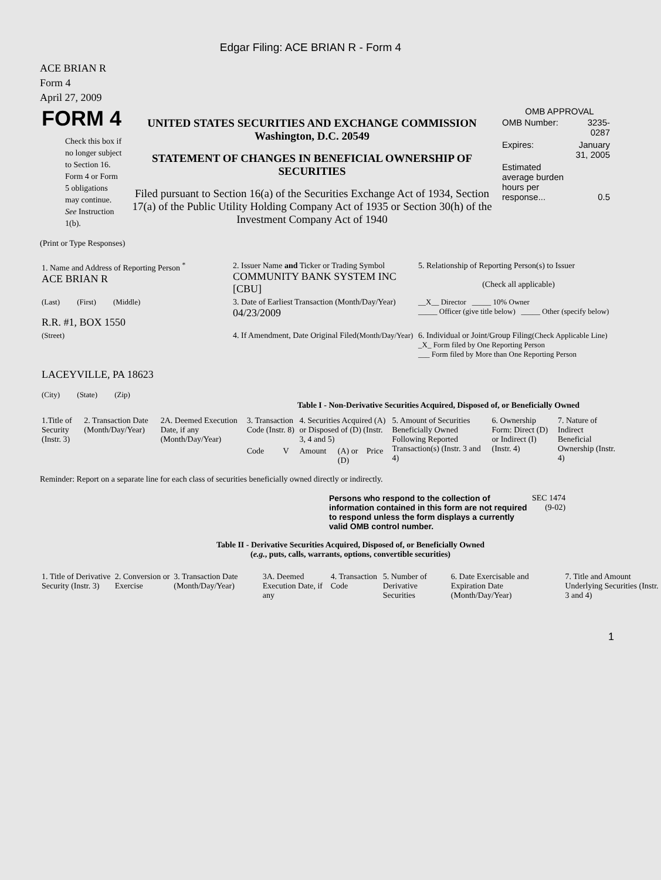Edgar Filing: ACE BRIAN R - Form 4
ACE BRIAN R
Form 4
April 27, 2009
| FORM 4 Check this box if no longer subject to Section 16. Form 4 or Form 5 obligations may continue. See Instruction 1(b). | UNITED STATES SECURITIES AND EXCHANGE COMMISSION Washington, D.C. 20549 STATEMENT OF CHANGES IN BENEFICIAL OWNERSHIP OF SECURITIES Filed pursuant to Section 16(a) of the Securities Exchange Act of 1934, Section 17(a) of the Public Utility Holding Company Act of 1935 or Section 30(h) of the Investment Company Act of 1940 | OMB APPROVAL / OMB Number: / 3235-0287 / / Expires: / January 31, 2005 / / Estimated average burden hours per response... / 0.5 / |
(Print or Type Responses)
| 1. Name and Address of Reporting Person <sup>*</sup> ACE BRIAN R | 2. Issuer Name and Ticker or Trading Symbol COMMUNITY BANK SYSTEM INC [CBU] | 5. Relationship of Reporting Person(s) to Issuer (Check all applicable) |
| (Last) (First) (Middle) R.R. #1, BOX 1550 | 3. Date of Earliest Transaction (Month/Day/Year) 04/23/2009 | __X__ Director _____ 10% Owner _____ Officer (give title below) _____ Other (specify below) |
| (Street) LACEYVILLE, PA 18623 (City) (State) (Zip) | 4. If Amendment, Date Original Filed (Month/Day/Year) | 6. Individual or Joint/Group Filing (Check Applicable Line) _X_ Form filed by One Reporting Person ___ Form filed by More than One Reporting Person |
Table I - Non-Derivative Securities Acquired, Disposed of, or Beneficially Owned
| 1.Title of Security (Instr. 3) | 2. Transaction Date (Month/Day/Year) | 2A. Deemed Execution Date, if any (Month/Day/Year) | 3. Transaction Code (Instr. 8) | | 4. Securities Acquired (A) or Disposed of (D) (Instr. 3, 4 and 5) | | | 5. Amount of Securities Beneficially Owned Following Reported Transaction(s) (Instr. 3 and 4) | 6. Ownership Form: Direct (D) or Indirect (I) (Instr. 4) | 7. Nature of Indirect Beneficial Ownership (Instr. 4) |
| --- | --- | --- | --- | --- | --- | --- | --- | --- | --- | --- |
| | | | Code | V | Amount | (A) or (D) | Price | | | |
Reminder: Report on a separate line for each class of securities beneficially owned directly or indirectly.
| Persons who respond to the collection of information contained in this form are not required to respond unless the form displays a currently valid OMB control number. | SEC 1474 (9-02) |
Table II - Derivative Securities Acquired, Disposed of, or Beneficially Owned
(e.g., puts, calls, warrants, options, convertible securities)
| 1. Title of Derivative Security (Instr. 3) | 2. Conversion or Exercise | 3. Transaction Date (Month/Day/Year) | 3A. Deemed Execution Date, if any | 4. Transaction Code | 5. Number of Derivative Securities | 6. Date Exercisable and Expiration Date (Month/Day/Year) | 7. Title and Amount Underlying Securities (Instr. 3 and 4) |
| --- | --- | --- | --- | --- | --- | --- | --- |
1